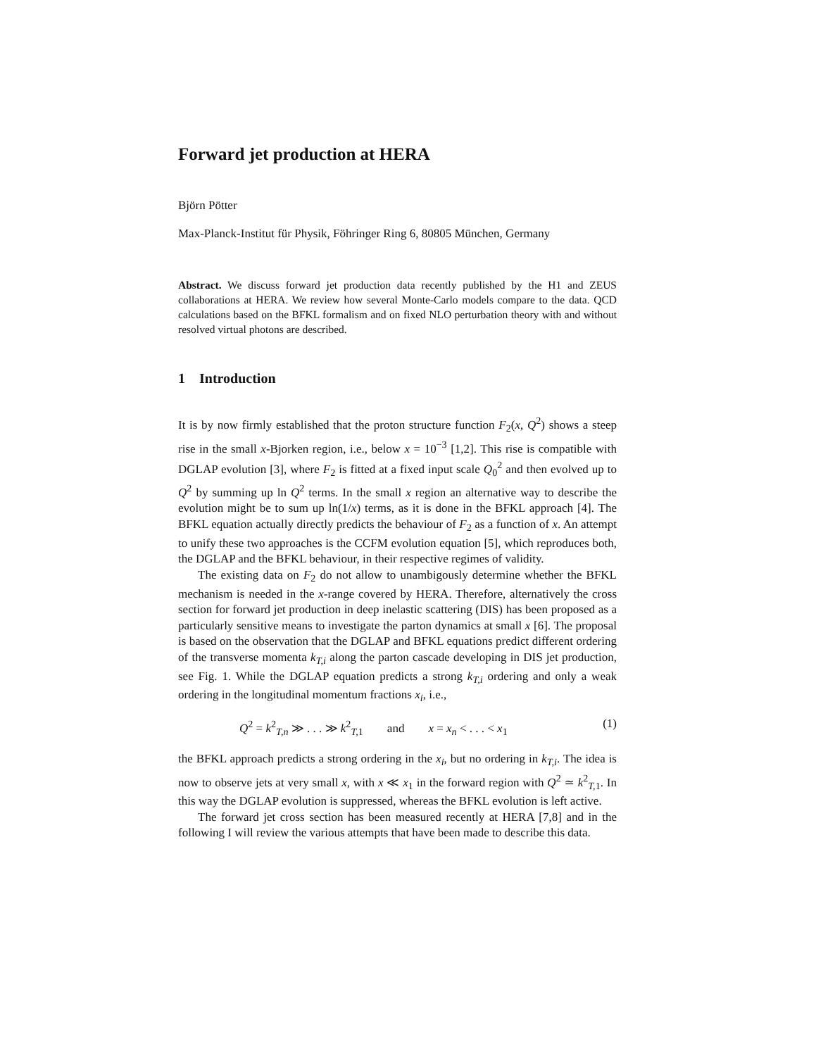Forward jet production at HERA
Björn Pötter
Max-Planck-Institut für Physik, Föhringer Ring 6, 80805 München, Germany
Abstract. We discuss forward jet production data recently published by the H1 and ZEUS collaborations at HERA. We review how several Monte-Carlo models compare to the data. QCD calculations based on the BFKL formalism and on fixed NLO perturbation theory with and without resolved virtual photons are described.
1 Introduction
It is by now firmly established that the proton structure function F<sub>2</sub>(x, Q<sup>2</sup>) shows a steep rise in the small x-Bjorken region, i.e., below x = 10<sup>−3</sup> [1,2]. This rise is compatible with DGLAP evolution [3], where F<sub>2</sub> is fitted at a fixed input scale Q<sub>0</sub><sup>2</sup> and then evolved up to Q<sup>2</sup> by summing up ln Q<sup>2</sup> terms. In the small x region an alternative way to describe the evolution might be to sum up ln(1/x) terms, as it is done in the BFKL approach [4]. The BFKL equation actually directly predicts the behaviour of F<sub>2</sub> as a function of x. An attempt to unify these two approaches is the CCFM evolution equation [5], which reproduces both, the DGLAP and the BFKL behaviour, in their respective regimes of validity.
The existing data on F<sub>2</sub> do not allow to unambigously determine whether the BFKL mechanism is needed in the x-range covered by HERA. Therefore, alternatively the cross section for forward jet production in deep inelastic scattering (DIS) has been proposed as a particularly sensitive means to investigate the parton dynamics at small x [6]. The proposal is based on the observation that the DGLAP and BFKL equations predict different ordering of the transverse momenta k<sub>T,i</sub> along the parton cascade developing in DIS jet production, see Fig. 1. While the DGLAP equation predicts a strong k<sub>T,i</sub> ordering and only a weak ordering in the longitudinal momentum fractions x<sub>i</sub>, i.e.,
Q<sup>2</sup> = k<sup>2</sup><sub>T,n</sub> ≫ . . . ≫ k<sup>2</sup><sub>T, 1</sub> and x = x<sub>n</sub> < . . . < x<sub>1</sub> (1)
the BFKL approach predicts a strong ordering in the x<sub>i</sub>, but no ordering in k<sub>T,i</sub>. The idea is now to observe jets at very small x, with x ≪ x<sub>1</sub> in the forward region with Q<sup>2</sup> ≃ k<sup>2</sup><sub>T, 1</sub>. In this way the DGLAP evolution is suppressed, whereas the BFKL evolution is left active.
The forward jet cross section has been measured recently at HERA [7,8] and in the following I will review the various attempts that have been made to describe this data.